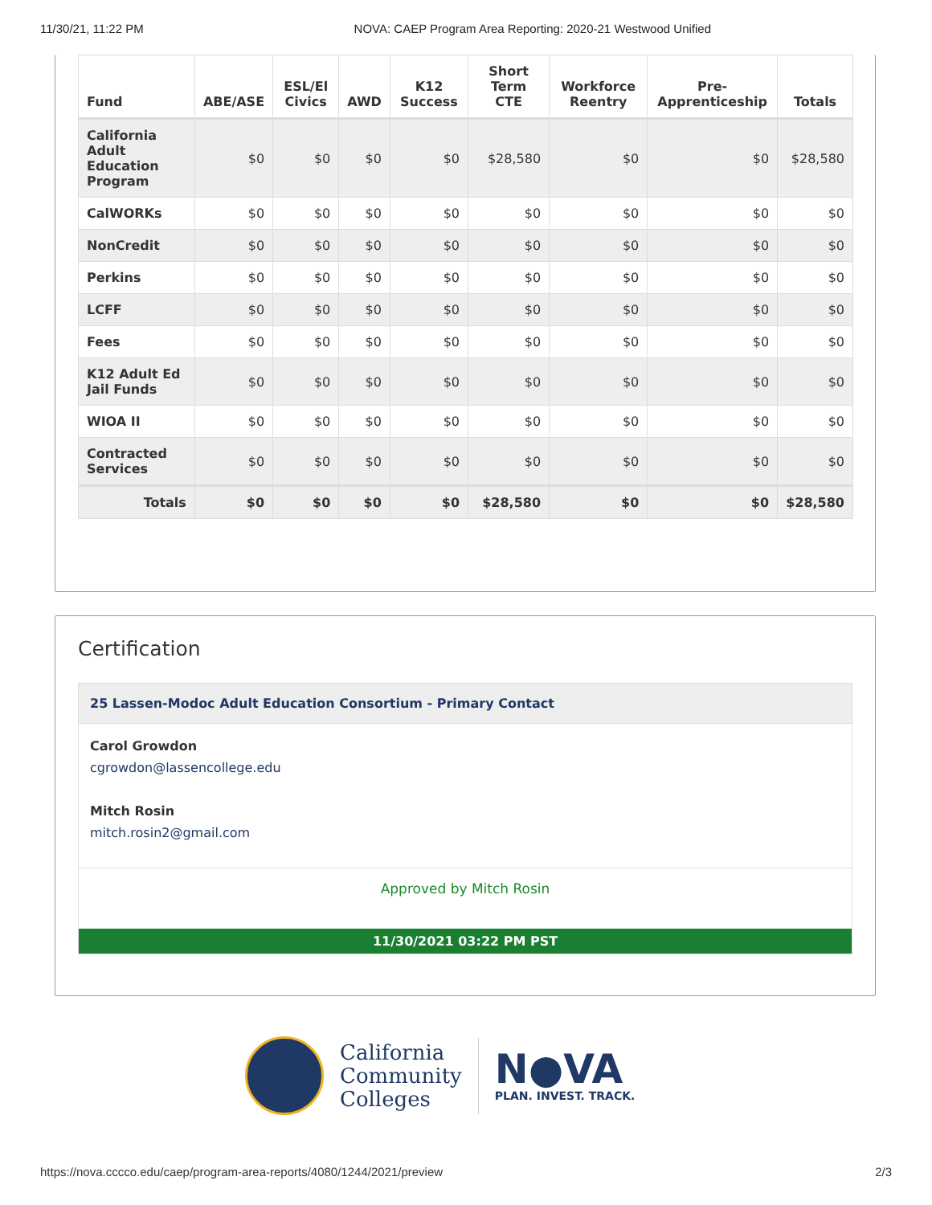11/30/21, 11:22 PM NOVA: CAEP Program Area Reporting: 2020-21 Westwood Unified
| Fund | ABE/ASE | ESL/El Civics | AWD | K12 Success | Short Term CTE | Workforce Reentry | Pre-Apprenticeship | Totals |
| --- | --- | --- | --- | --- | --- | --- | --- | --- |
| California Adult Education Program | $0 | $0 | $0 | $0 | $28,580 | $0 | $0 | $28,580 |
| CalWORKs | $0 | $0 | $0 | $0 | $0 | $0 | $0 | $0 |
| NonCredit | $0 | $0 | $0 | $0 | $0 | $0 | $0 | $0 |
| Perkins | $0 | $0 | $0 | $0 | $0 | $0 | $0 | $0 |
| LCFF | $0 | $0 | $0 | $0 | $0 | $0 | $0 | $0 |
| Fees | $0 | $0 | $0 | $0 | $0 | $0 | $0 | $0 |
| K12 Adult Ed Jail Funds | $0 | $0 | $0 | $0 | $0 | $0 | $0 | $0 |
| WIOA II | $0 | $0 | $0 | $0 | $0 | $0 | $0 | $0 |
| Contracted Services | $0 | $0 | $0 | $0 | $0 | $0 | $0 | $0 |
| Totals | $0 | $0 | $0 | $0 | $28,580 | $0 | $0 | $28,580 |
Certification
25 Lassen-Modoc Adult Education Consortium - Primary Contact
Carol Growdon
cgrowdon@lassencollege.edu
Mitch Rosin
mitch.rosin2@gmail.com
Approved by Mitch Rosin
11/30/2021 03:22 PM PST
California
Community
Colleges
N●VA
PLAN. INVEST. TRACK.
https://nova.cccco.edu/caep/program-area-reports/4080/1244/2021/preview 2/3